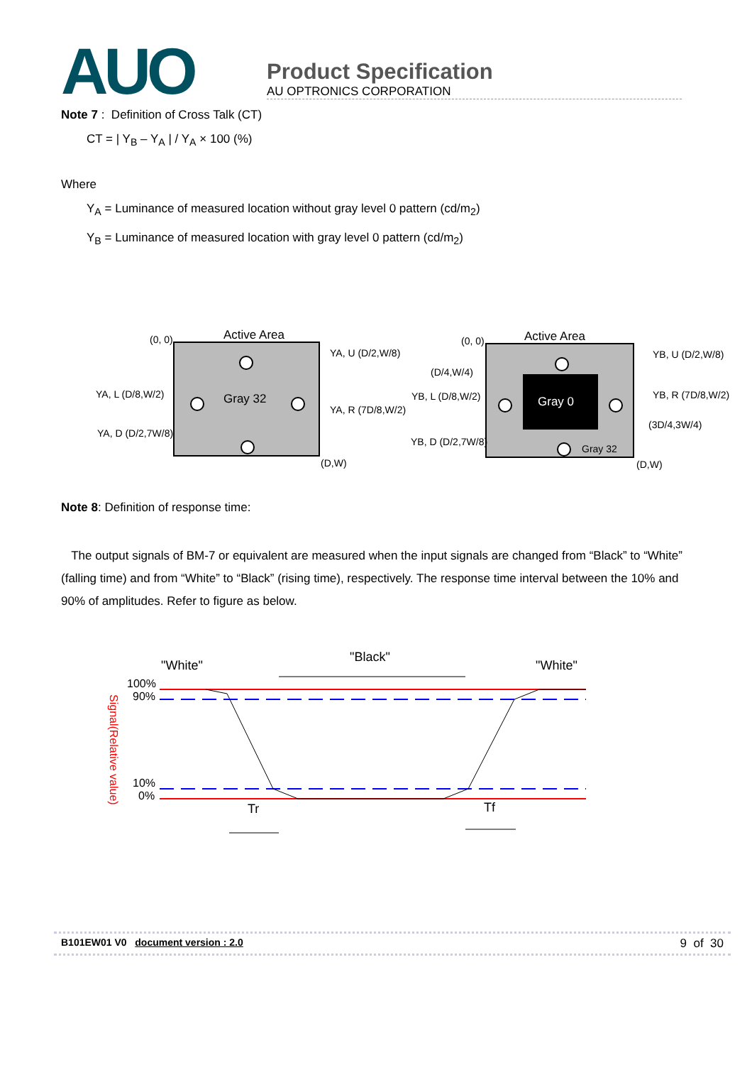AUO
Product Specification
AU OPTRONICS CORPORATION
Note 7 : Definition of Cross Talk (CT)
CT = | Y<sub>B</sub> – Y<sub>A</sub> | / Y<sub>A</sub> × 100 (%)
Where
Y<sub>A</sub> = Luminance of measured location without gray level 0 pattern (cd/m<sub>2</sub>)
Y<sub>B</sub> = Luminance of measured location with gray level 0 pattern (cd/m<sub>2</sub>)
Active Area
(0, 0)
Gray 32
(D,W)
YA, U (D/2,W/8)
YA, L (D/8,W/2)
YA, R (7D/8,W/2)
YA, D (D/2,7W/8)
Gray 0
Gray 32
Active Area
(0, 0)
(D/4,W/4)
YB, L (D/8,W/2)
YB, D (D/2,7W/8)
YB, U (D/2,W/8)
YB, R (7D/8,W/2)
(3D/4,3W/4)
(D,W)
Note 8: Definition of response time:
The output signals of BM-7 or equivalent are measured when the input signals are changed from “Black” to “White” (falling time) and from “White” to “Black” (rising time), respectively. The response time interval between the 10% and 90% of amplitudes. Refer to figure as below.
"White"
"Black"
"White"
100%
90%
10%
0%
Signal(Relative value)
Tr
Tf
B101EW01 V0 document version : 2.0 9 of 30